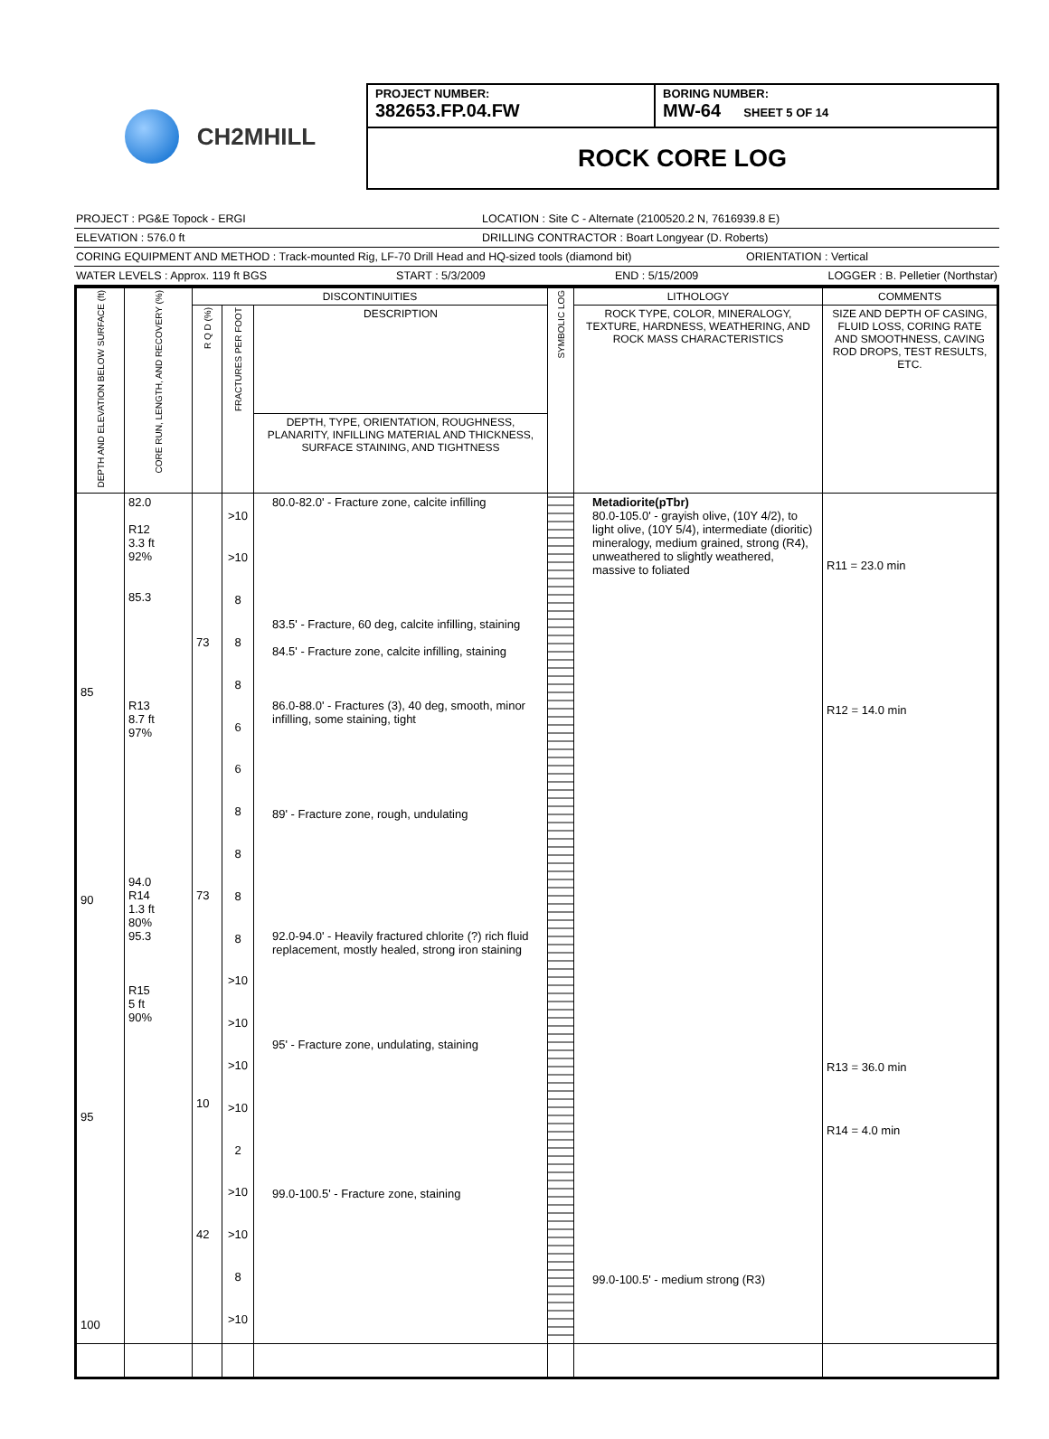CH2MHILL
PROJECT NUMBER:
382653.FP.04.FW
BORING NUMBER:
MW-64 SHEET 5 OF 14
ROCK CORE LOG
PROJECT : PG&E Topock - ERGI LOCATION : Site C - Alternate (2100520.2 N, 7616939.8 E)
ELEVATION : 576.0 ft DRILLING CONTRACTOR : Boart Longyear (D. Roberts)
CORING EQUIPMENT AND METHOD : Track-mounted Rig, LF-70 Drill Head and HQ-sized tools (diamond bit) ORIENTATION : Vertical
WATER LEVELS : Approx. 119 ft BGS START : 5/3/2009 END : 5/15/2009 LOGGER : B. Pelletier (Northstar)
| DEPTH AND ELEVATION BELOW SURFACE (ft) | CORE RUN, LENGTH, AND RECOVERY (%) | DISCONTINUITIES | | | SYMBOLIC LOG | LITHOLOGY | COMMENTS |
| --- | --- | --- | --- | --- | --- | --- | --- |
| | | R Q D (%) | FRACTURES PER FOOT | DESCRIPTION | | ROCK TYPE, COLOR, MINERALOGY, TEXTURE, HARDNESS, WEATHERING, AND ROCK MASS CHARACTERISTICS | SIZE AND DEPTH OF CASING, FLUID LOSS, CORING RATE AND SMOOTHNESS, CAVING ROD DROPS, TEST RESULTS, ETC. |
| | | | | DEPTH, TYPE, ORIENTATION, ROUGHNESS, PLANARITY, INFILLING MATERIAL AND THICKNESS, SURFACE STAINING, AND TIGHTNESS | | | |
| 85 90 95 100 | 82.0 R12 3.3 ft 92% 85.3 R13 8.7 ft 97% 94.0 R14 1.3 ft 80% 95.3 R15 5 ft 90% | 73 73 10 42 | >10 >10 8 8 8 6 6 8 8 8 8 >10 >10 >10 >10 2 >10 >10 8 >10 | 80.0-82.0' - Fracture zone, calcite infilling 83.5' - Fracture, 60 deg, calcite infilling, staining 84.5' - Fracture zone, calcite infilling, staining 86.0-88.0' - Fractures (3), 40 deg, smooth, minor infilling, some staining, tight 89' - Fracture zone, rough, undulating 92.0-94.0' - Heavily fractured chlorite (?) rich fluid replacement, mostly healed, strong iron staining 95' - Fracture zone, undulating, staining 99.0-100.5' - Fracture zone, staining | | Metadiorite(pTbr) 80.0-105.0' - grayish olive, (10Y 4/2), to light olive, (10Y 5/4), intermediate (dioritic) mineralogy, medium grained, strong (R4), unweathered to slightly weathered, massive to foliated 99.0-100.5' - medium strong (R3) | R11 = 23.0 min R12 = 14.0 min R13 = 36.0 min R14 = 4.0 min |